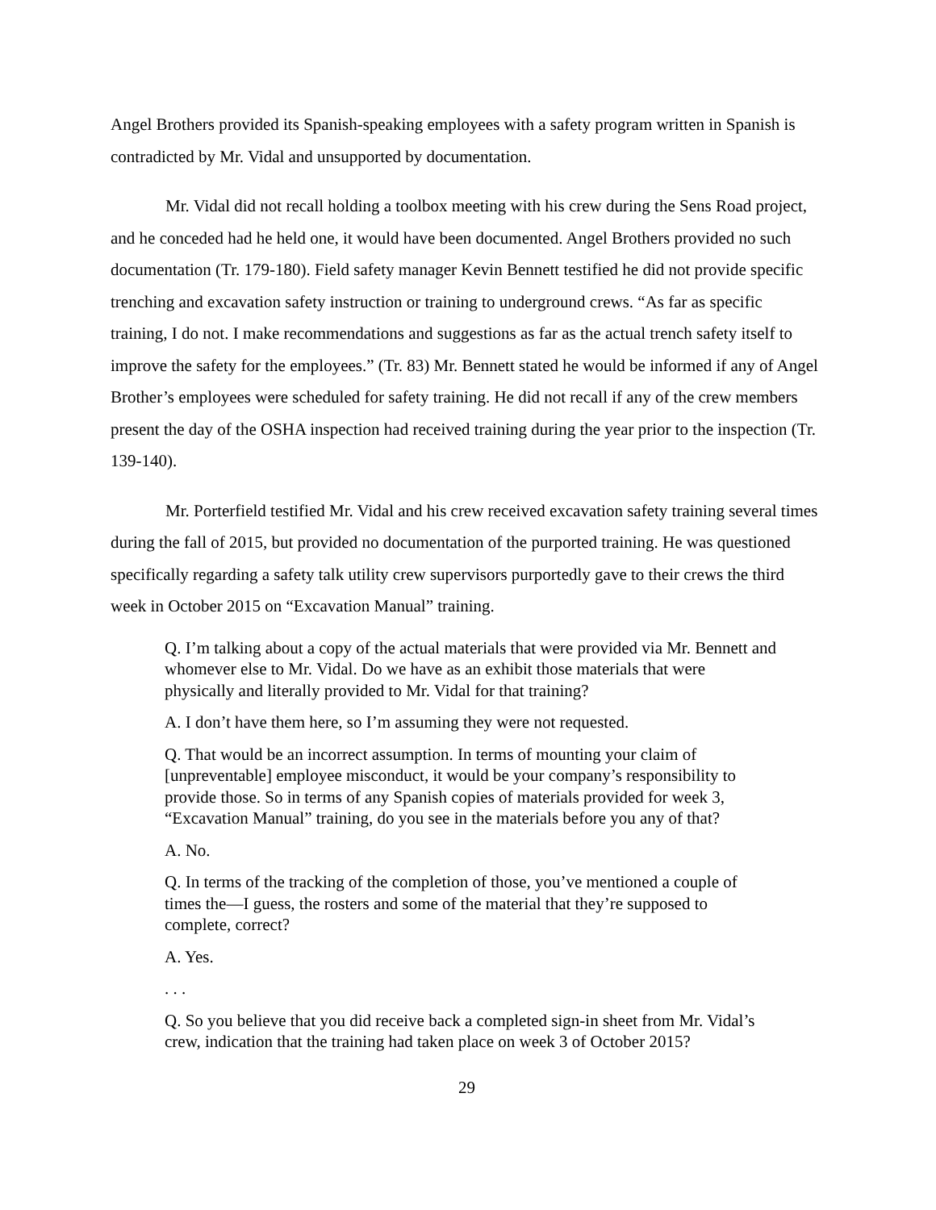Angel Brothers provided its Spanish-speaking employees with a safety program written in Spanish is contradicted by Mr. Vidal and unsupported by documentation.
Mr. Vidal did not recall holding a toolbox meeting with his crew during the Sens Road project, and he conceded had he held one, it would have been documented. Angel Brothers provided no such documentation (Tr. 179-180). Field safety manager Kevin Bennett testified he did not provide specific trenching and excavation safety instruction or training to underground crews. “As far as specific training, I do not. I make recommendations and suggestions as far as the actual trench safety itself to improve the safety for the employees.” (Tr. 83) Mr. Bennett stated he would be informed if any of Angel Brother’s employees were scheduled for safety training. He did not recall if any of the crew members present the day of the OSHA inspection had received training during the year prior to the inspection (Tr. 139-140).
Mr. Porterfield testified Mr. Vidal and his crew received excavation safety training several times during the fall of 2015, but provided no documentation of the purported training. He was questioned specifically regarding a safety talk utility crew supervisors purportedly gave to their crews the third week in October 2015 on “Excavation Manual” training.
Q. I’m talking about a copy of the actual materials that were provided via Mr. Bennett and whomever else to Mr. Vidal. Do we have as an exhibit those materials that were physically and literally provided to Mr. Vidal for that training?
A. I don’t have them here, so I’m assuming they were not requested.
Q. That would be an incorrect assumption. In terms of mounting your claim of [unpreventable] employee misconduct, it would be your company’s responsibility to provide those. So in terms of any Spanish copies of materials provided for week 3, “Excavation Manual” training, do you see in the materials before you any of that?
A. No.
Q. In terms of the tracking of the completion of those, you’ve mentioned a couple of times the—I guess, the rosters and some of the material that they’re supposed to complete, correct?
A. Yes.
. . .
Q. So you believe that you did receive back a completed sign-in sheet from Mr. Vidal’s crew, indication that the training had taken place on week 3 of October 2015?
29